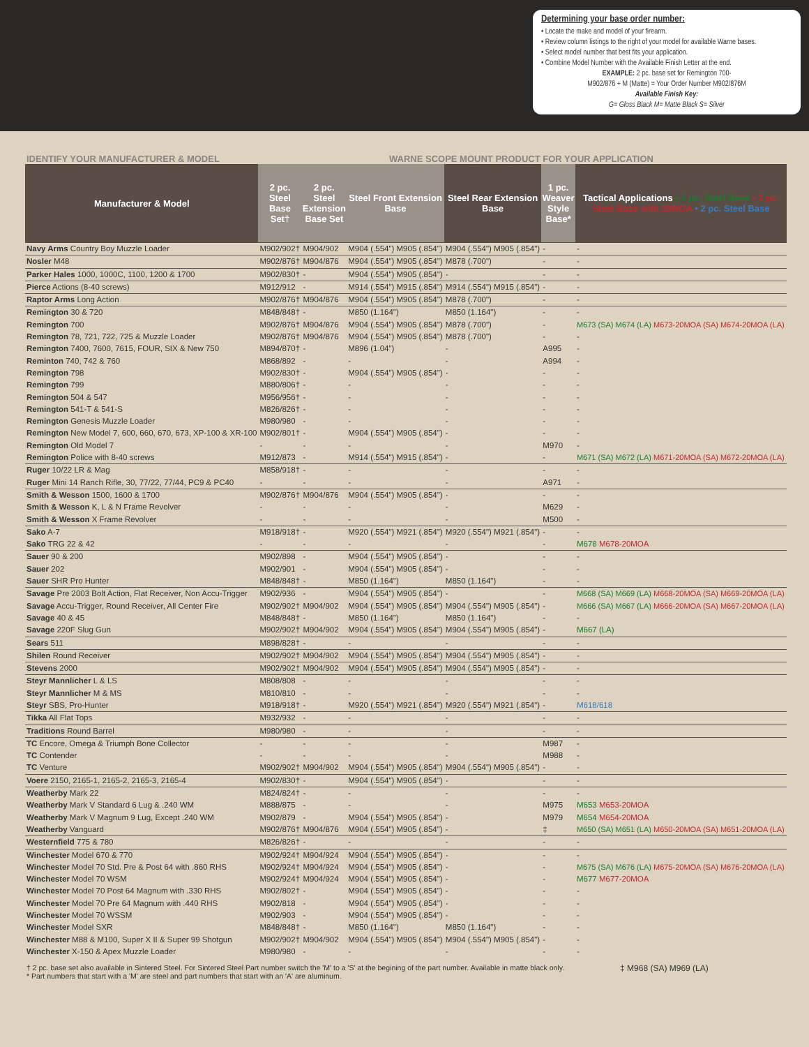Determining your base order number:
• Locate the make and model of your firearm.
• Review column listings to the right of your model for available Warne bases.
• Select model number that best fits your application.
• Combine Model Number with the Available Finish Letter at the end.
EXAMPLE: 2 pc. base set for Remington 700-
M902/876 + M (Matte) = Your Order Number M902/876M
Available Finish Key:
G= Gloss Black M= Matte Black S= Silver
IDENTIFY YOUR MANUFACTURER & MODEL WARNE SCOPE MOUNT PRODUCT FOR YOUR APPLICATION
| Manufacturer & Model | 2 pc. Steel Base Set† | 2 pc. Steel Extension Base Set | Steel Front Extension Base | Steel Rear Extension Base | 1 pc. Weaver Style Base* | Tactical Applications • 1 pc. Steel Base • 1 pc. Steel Base with 20MOA • 2 pc. Steel Base |
| --- | --- | --- | --- | --- | --- | --- |
| Navy Arms Country Boy Muzzle Loader | M902/902† | M904/902 | M904 (.554") M905 (.854") | M904 (.554") M905 (.854") | - | - |
| Nosler M48 | M902/876† | M904/876 | M904 (.554") M905 (.854") | M878 (.700") | - | - |
| Parker Hales 1000, 1000C, 1100, 1200 & 1700 | M902/830† | - | M904 (.554") M905 (.854") | - | - | - |
| Pierce Actions (8-40 screws) | M912/912 | - | M914 (.554") M915 (.854") | M914 (.554") M915 (.854") | - | - |
| Raptor Arms Long Action | M902/876† | M904/876 | M904 (.554") M905 (.854") | M878 (.700") | - | - |
| Remington 30 & 720 | M848/848† | - | M850 (1.164") | M850 (1.164") | - | - |
| Remington 700 | M902/876† | M904/876 | M904 (.554") M905 (.854") | M878 (.700") | - | M673 (SA) M674 (LA) M673-20MOA (SA) M674-20MOA (LA) |
| Remington 78, 721, 722, 725 & Muzzle Loader | M902/876† | M904/876 | M904 (.554") M905 (.854") | M878 (.700") | - | - |
| Remington 7400, 7600, 7615, FOUR, SIX & New 750 | M894/870† | - | M896 (1.04") | - | A995 | - |
| Reminton 740, 742 & 760 | M868/892 | - | - | - | A994 | - |
| Remington 798 | M902/830† | - | M904 (.554") M905 (.854") | - | - | - |
| Remington 799 | M880/806† | - | - | - | - | - |
| Remington 504 & 547 | M956/956† | - | - | - | - | - |
| Remington 541-T & 541-S | M826/826† | - | - | - | - | - |
| Remington Genesis Muzzle Loader | M980/980 | - | - | - | - | - |
| Remington New Model 7, 600, 660, 670, 673, XP-100 & XR-100 | M902/801† | - | M904 (.554") M905 (.854") | - | - | - |
| Remington Old Model 7 | - | - | - | - | M970 | - |
| Remington Police with 8-40 screws | M912/873 | - | M914 (.554") M915 (.854") | - | - | M671 (SA) M672 (LA) M671-20MOA (SA) M672-20MOA (LA) |
| Ruger 10/22 LR & Mag | M858/918† | - | - | - | - | - |
| Ruger Mini 14 Ranch Rifle, 30, 77/22, 77/44, PC9 & PC40 | - | - | - | - | A971 | - |
| Smith & Wesson 1500, 1600 & 1700 | M902/876† | M904/876 | M904 (.554") M905 (.854") | - | - | - |
| Smith & Wesson K, L & N Frame Revolver | - | - | - | - | M629 | - |
| Smith & Wesson X Frame Revolver | - | - | - | - | M500 | - |
| Sako A-7 | M918/918† | - | M920 (.554") M921 (.854") | M920 (.554") M921 (.854") | - | - |
| Sako TRG 22 & 42 | - | - | - | - | - | M678 M678-20MOA |
| Sauer 90 & 200 | M902/898 | - | M904 (.554") M905 (.854") | - | - | - |
| Sauer 202 | M902/901 | - | M904 (.554") M905 (.854") | - | - | - |
| Sauer SHR Pro Hunter | M848/848† | - | M850 (1.164") | M850 (1.164") | - | - |
| Savage Pre 2003 Bolt Action, Flat Receiver, Non Accu-Trigger | M902/936 | - | M904 (.554") M905 (.854") | - | - | M668 (SA) M669 (LA) M668-20MOA (SA) M669-20MOA (LA) |
| Savage Accu-Trigger, Round Receiver, All Center Fire | M902/902† | M904/902 | M904 (.554") M905 (.854") | M904 (.554") M905 (.854") | - | M666 (SA) M667 (LA) M666-20MOA (SA) M667-20MOA (LA) |
| Savage 40 & 45 | M848/848† | - | M850 (1.164") | M850 (1.164") | - | - |
| Savage 220F Slug Gun | M902/902† | M904/902 | M904 (.554") M905 (.854") | M904 (.554") M905 (.854") | - | M667 (LA) |
| Sears 511 | M898/828† | - | - | - | - | - |
| Shilen Round Receiver | M902/902† | M904/902 | M904 (.554") M905 (.854") | M904 (.554") M905 (.854") | - | - |
| Stevens 2000 | M902/902† | M904/902 | M904 (.554") M905 (.854") | M904 (.554") M905 (.854") | - | - |
| Steyr Mannlicher L & LS | M808/808 | - | - | - | - | - |
| Steyr Mannlicher M & MS | M810/810 | - | - | - | - | - |
| Steyr SBS, Pro-Hunter | M918/918† | - | M920 (.554") M921 (.854") | M920 (.554") M921 (.854") | - | M618/618 |
| Tikka All Flat Tops | M932/932 | - | - | - | - | - |
| Traditions Round Barrel | M980/980 | - | - | - | - | - |
| TC Encore, Omega & Triumph Bone Collector | - | - | - | - | M987 | - |
| TC Contender | - | - | - | - | M988 | - |
| TC Venture | M902/902† | M904/902 | M904 (.554") M905 (.854") | M904 (.554") M905 (.854") | - | - |
| Voere 2150, 2165-1, 2165-2, 2165-3, 2165-4 | M902/830† | - | M904 (.554") M905 (.854") | - | - | - |
| Weatherby Mark 22 | M824/824† | - | - | - | - | - |
| Weatherby Mark V Standard 6 Lug & .240 WM | M888/875 | - | - | - | M975 | M653 M653-20MOA |
| Weatherby Mark V Magnum 9 Lug, Except .240 WM | M902/879 | - | M904 (.554") M905 (.854") | - | M979 | M654 M654-20MOA |
| Weatherby Vanguard | M902/876† | M904/876 | M904 (.554") M905 (.854") | - | ‡ | M650 (SA) M651 (LA) M650-20MOA (SA) M651-20MOA (LA) |
| Westernfield 775 & 780 | M826/826† | - | - | - | - | - |
| Winchester Model 670 & 770 | M902/924† | M904/924 | M904 (.554") M905 (.854") | - | - | - |
| Winchester Model 70 Std. Pre & Post 64 with .860 RHS | M902/924† | M904/924 | M904 (.554") M905 (.854") | - | - | M675 (SA) M676 (LA) M675-20MOA (SA) M676-20MOA (LA) |
| Winchester Model 70 WSM | M902/924† | M904/924 | M904 (.554") M905 (.854") | - | - | M677 M677-20MOA |
| Winchester Model 70 Post 64 Magnum with .330 RHS | M902/802† | - | M904 (.554") M905 (.854") | - | - | - |
| Winchester Model 70 Pre 64 Magnum with .440 RHS | M902/818 | - | M904 (.554") M905 (.854") | - | - | - |
| Winchester Model 70 WSSM | M902/903 | - | M904 (.554") M905 (.854") | - | - | - |
| Winchester Model SXR | M848/848† | - | M850 (1.164") | M850 (1.164") | - | - |
| Winchester M88 & M100, Super X II & Super 99 Shotgun | M902/902† | M904/902 | M904 (.554") M905 (.854") | M904 (.554") M905 (.854") | - | - |
| Winchester X-150 & Apex Muzzle Loader | M980/980 | - | - | - | - | - |
† 2 pc. base set also available in Sintered Steel. For Sintered Steel Part number switch the 'M' to a 'S' at the begining of the part number. Available in matte black only.
* Part numbers that start with a 'M' are steel and part numbers that start with an 'A' are aluminum.
‡ M968 (SA) M969 (LA)